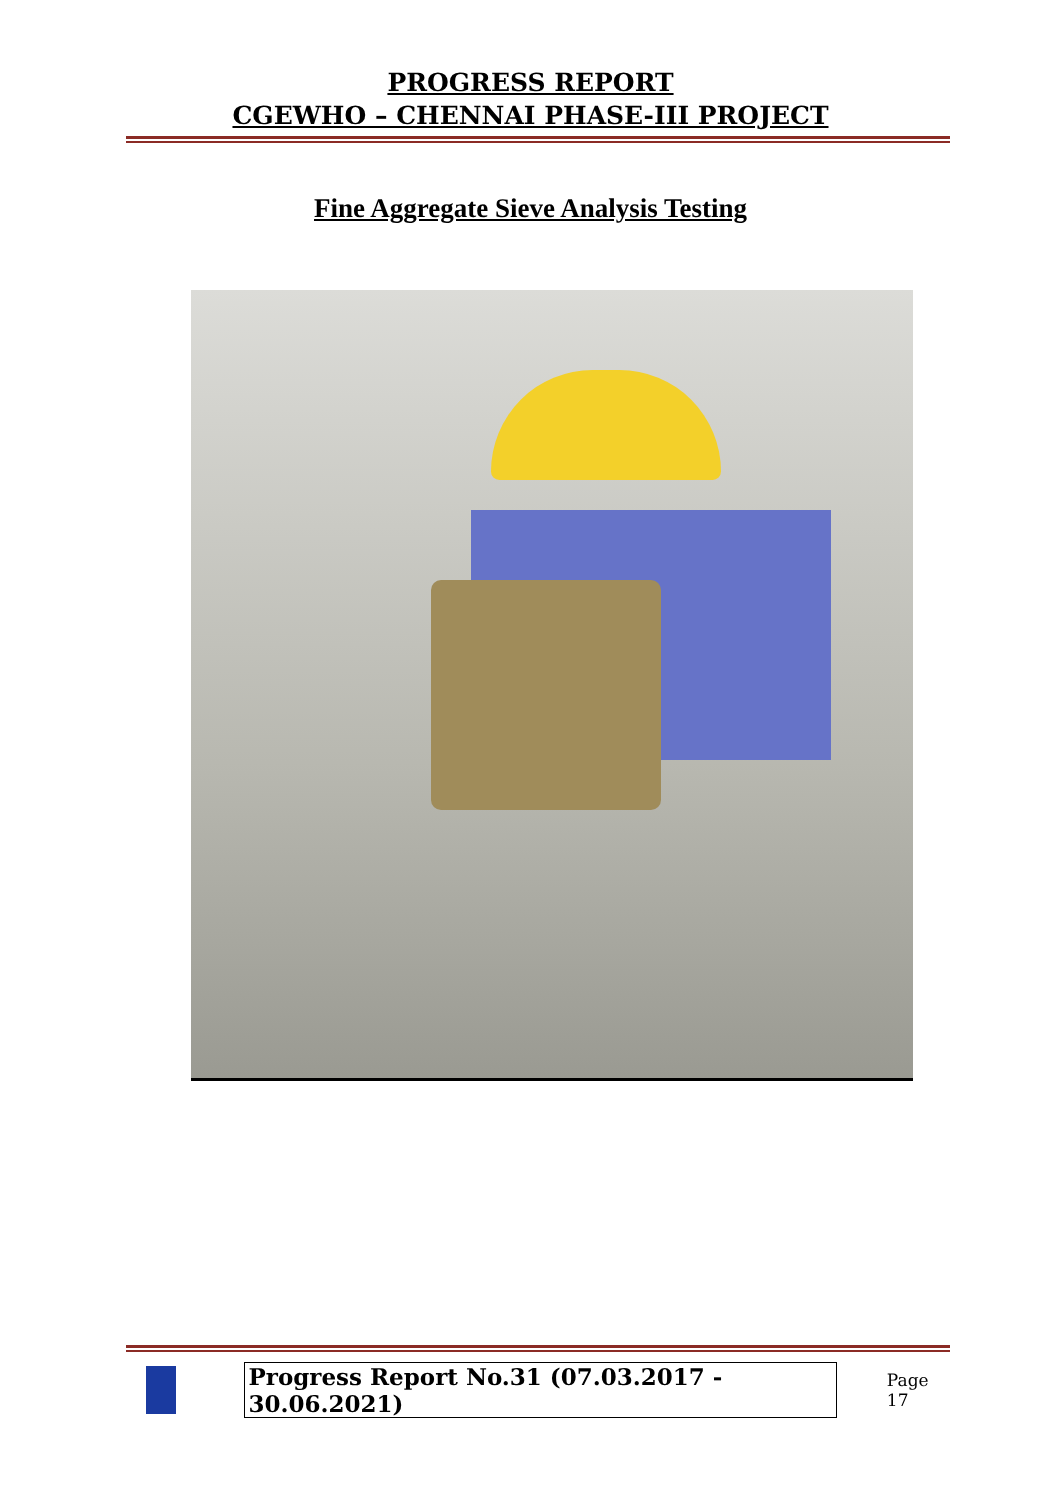PROGRESS REPORT
CGEWHO – CHENNAI PHASE-III PROJECT
Fine Aggregate Sieve Analysis Testing
Progress Report No.31 (07.03.2017 - 30.06.2021) Page 17